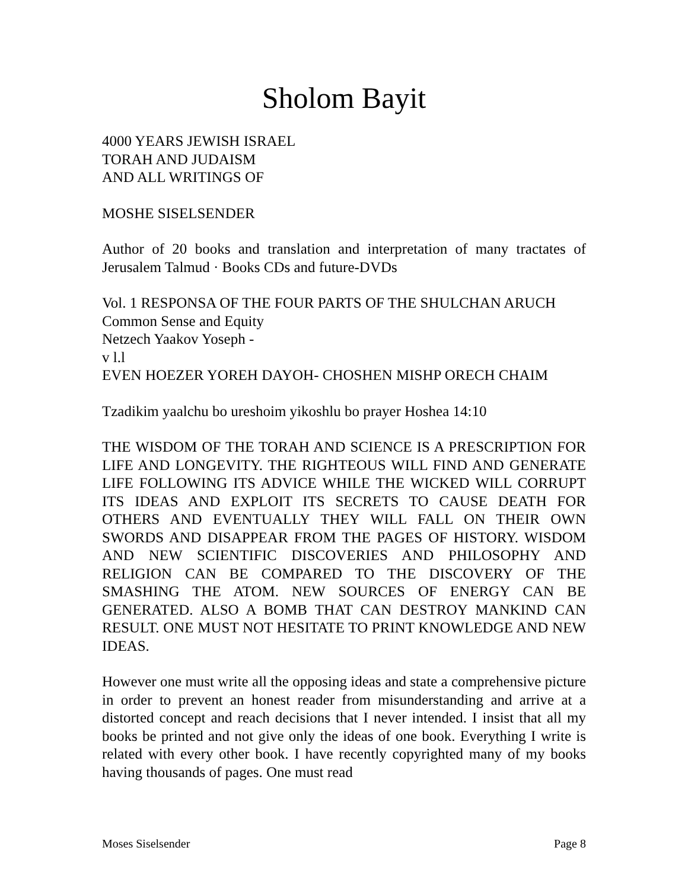Sholom Bayit
4000 YEARS JEWISH ISRAEL
TORAH AND JUDAISM
AND ALL WRITINGS OF
MOSHE SISELSENDER
Author of 20 books and translation and interpretation of many tractates of Jerusalem Talmud · Books CDs and future-DVDs
Vol. 1 RESPONSA OF THE FOUR PARTS OF THE SHULCHAN ARUCH
Common Sense and Equity
Netzech Yaakov Yoseph -
v l.l
EVEN HOEZER YOREH DAYOH- CHOSHEN MISHP ORECH CHAIM
Tzadikim yaalchu bo ureshoim yikoshlu bo prayer Hoshea 14:10
THE WISDOM OF THE TORAH AND SCIENCE IS A PRESCRIPTION FOR LIFE AND LONGEVITY. THE RIGHTEOUS WILL FIND AND GENERATE LIFE FOLLOWING ITS ADVICE WHILE THE WICKED WILL CORRUPT ITS IDEAS AND EXPLOIT ITS SECRETS TO CAUSE DEATH FOR OTHERS AND EVENTUALLY THEY WILL FALL ON THEIR OWN SWORDS AND DISAPPEAR FROM THE PAGES OF HISTORY. WISDOM AND NEW SCIENTIFIC DISCOVERIES AND PHILOSOPHY AND RELIGION CAN BE COMPARED TO THE DISCOVERY OF THE SMASHING THE ATOM. NEW SOURCES OF ENERGY CAN BE GENERATED. ALSO A BOMB THAT CAN DESTROY MANKIND CAN RESULT. ONE MUST NOT HESITATE TO PRINT KNOWLEDGE AND NEW IDEAS.
However one must write all the opposing ideas and state a comprehensive picture in order to prevent an honest reader from misunderstanding and arrive at a distorted concept and reach decisions that I never intended. I insist that all my books be printed and not give only the ideas of one book. Everything I write is related with every other book. I have recently copyrighted many of my books having thousands of pages. One must read
Moses Siselsender Page 8